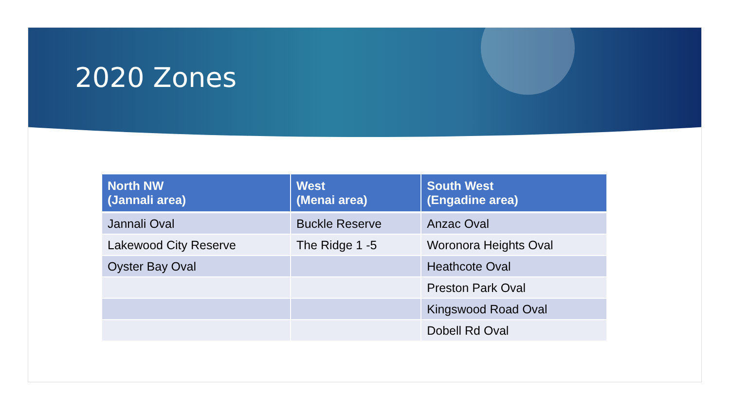2020 Zones
| North NW (Jannali area) | West (Menai area) | South West (Engadine area) |
| --- | --- | --- |
| Jannali Oval | Buckle Reserve | Anzac Oval |
| Lakewood City Reserve | The Ridge 1 -5 | Woronora Heights Oval |
| Oyster Bay Oval | | Heathcote Oval |
| | | Preston Park Oval |
| | | Kingswood Road Oval |
| | | Dobell Rd Oval |